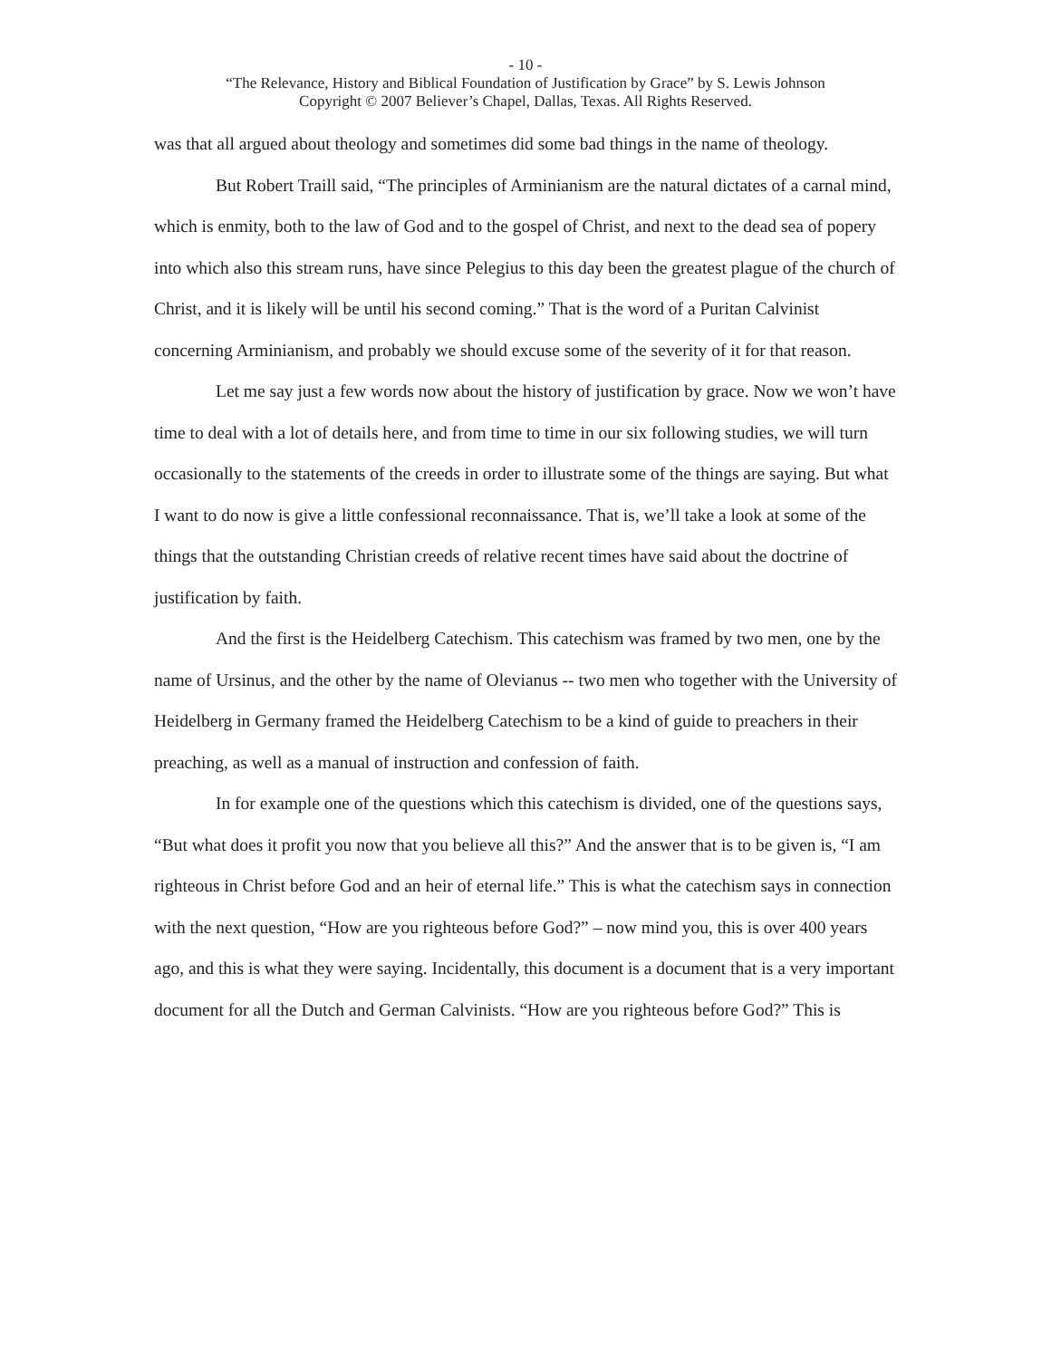- 10 -
“The Relevance, History and Biblical Foundation of Justification by Grace” by S. Lewis Johnson
Copyright © 2007 Believer’s Chapel, Dallas, Texas. All Rights Reserved.
was that all argued about theology and sometimes did some bad things in the name of theology.
But Robert Traill said, “The principles of Arminianism are the natural dictates of a carnal mind, which is enmity, both to the law of God and to the gospel of Christ, and next to the dead sea of popery into which also this stream runs, have since Pelegius to this day been the greatest plague of the church of Christ, and it is likely will be until his second coming.” That is the word of a Puritan Calvinist concerning Arminianism, and probably we should excuse some of the severity of it for that reason.
Let me say just a few words now about the history of justification by grace. Now we won’t have time to deal with a lot of details here, and from time to time in our six following studies, we will turn occasionally to the statements of the creeds in order to illustrate some of the things are saying. But what I want to do now is give a little confessional reconnaissance. That is, we’ll take a look at some of the things that the outstanding Christian creeds of relative recent times have said about the doctrine of justification by faith.
And the first is the Heidelberg Catechism. This catechism was framed by two men, one by the name of Ursinus, and the other by the name of Olevianus -- two men who together with the University of Heidelberg in Germany framed the Heidelberg Catechism to be a kind of guide to preachers in their preaching, as well as a manual of instruction and confession of faith.
In for example one of the questions which this catechism is divided, one of the questions says, “But what does it profit you now that you believe all this?” And the answer that is to be given is, “I am righteous in Christ before God and an heir of eternal life.” This is what the catechism says in connection with the next question, “How are you righteous before God?” – now mind you, this is over 400 years ago, and this is what they were saying. Incidentally, this document is a document that is a very important document for all the Dutch and German Calvinists. “How are you righteous before God?” This is